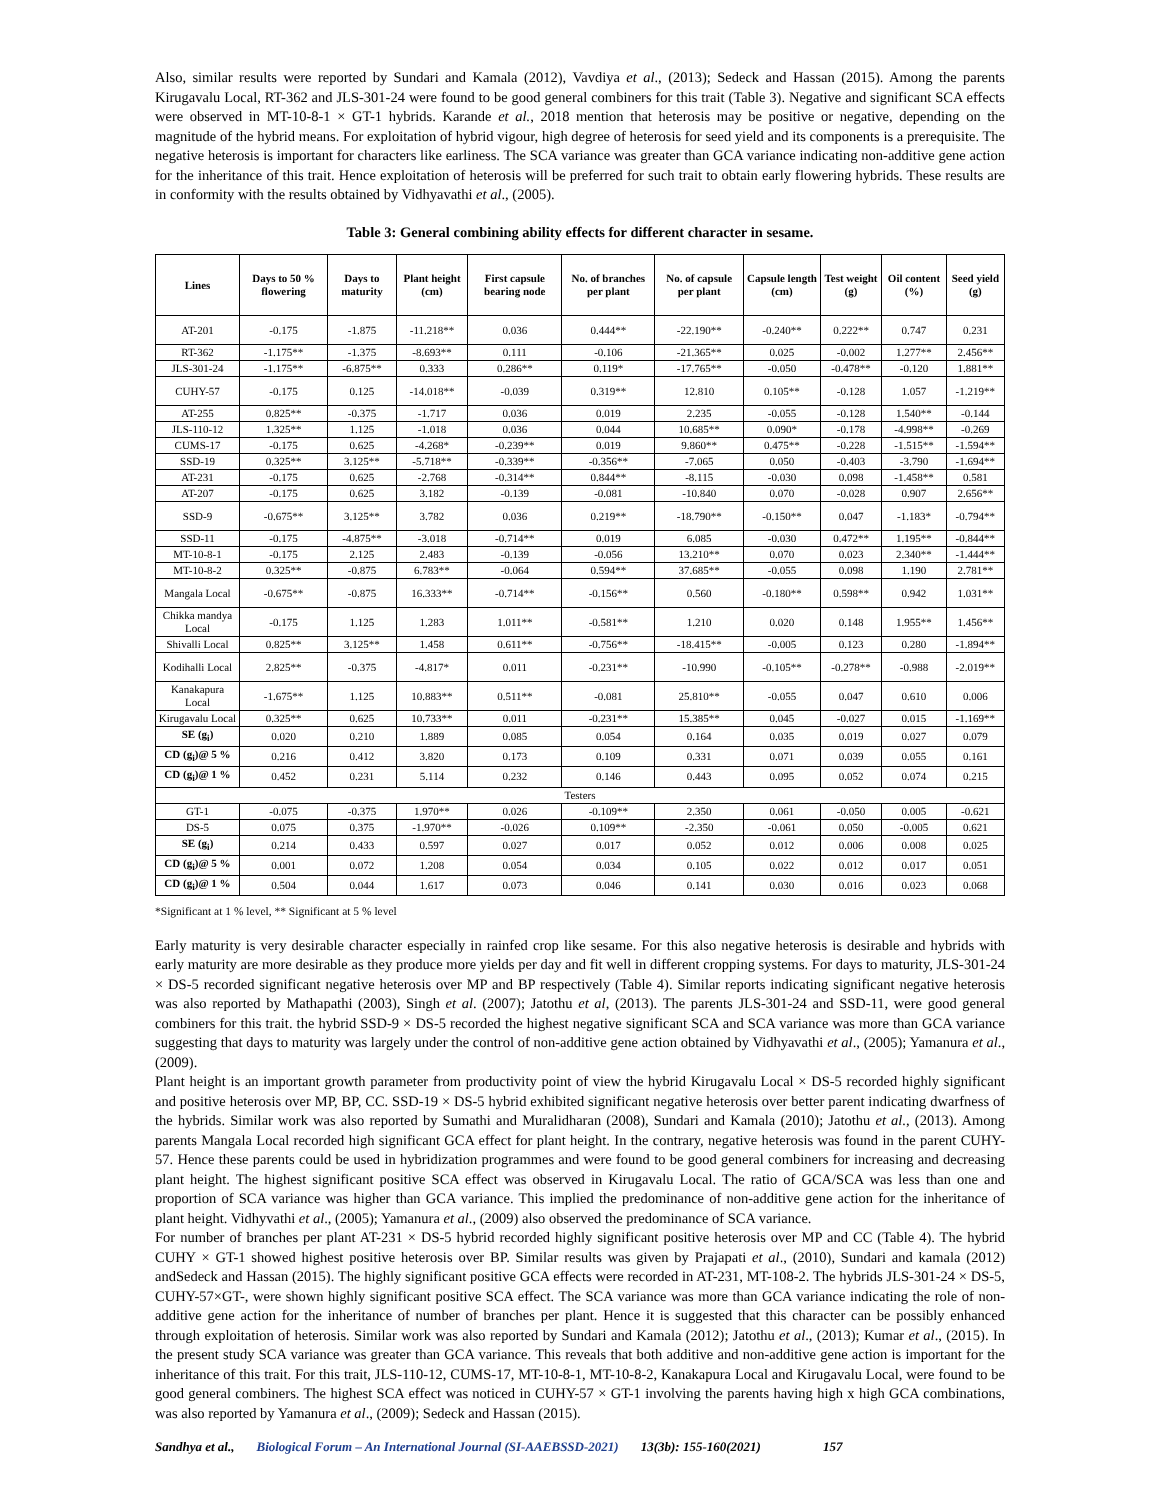Also, similar results were reported by Sundari and Kamala (2012), Vavdiya et al., (2013); Sedeck and Hassan (2015). Among the parents Kirugavalu Local, RT-362 and JLS-301-24 were found to be good general combiners for this trait (Table 3). Negative and significant SCA effects were observed in MT-10-8-1 × GT-1 hybrids. Karande et al., 2018 mention that heterosis may be positive or negative, depending on the magnitude of the hybrid means. For exploitation of hybrid vigour, high degree of heterosis for seed yield and its components is a prerequisite. The negative heterosis is important for characters like earliness. The SCA variance was greater than GCA variance indicating non-additive gene action for the inheritance of this trait. Hence exploitation of heterosis will be preferred for such trait to obtain early flowering hybrids. These results are in conformity with the results obtained by Vidhyavathi et al., (2005).
Table 3: General combining ability effects for different character in sesame.
| Lines | Days to 50 % flowering | Days to maturity | Plant height (cm) | First capsule bearing node | No. of branches per plant | No. of capsule per plant | Capsule length (cm) | Test weight (g) | Oil content (%) | Seed yield (g) |
| --- | --- | --- | --- | --- | --- | --- | --- | --- | --- | --- |
| AT-201 | -0.175 | -1.875 | -11.218** | 0.036 | 0.444** | -22.190** | -0.240** | 0.222** | 0.747 | 0.231 |
| RT-362 | -1.175** | -1.375 | -8.693** | 0.111 | -0.106 | -21.365** | 0.025 | -0.002 | 1.277** | 2.456** |
| JLS-301-24 | -1.175** | -6.875** | 0.333 | 0.286** | 0.119* | -17.765** | -0.050 | -0.478** | -0.120 | 1.881** |
| CUHY-57 | -0.175 | 0.125 | -14.018** | -0.039 | 0.319** | 12.810 | 0.105** | -0.128 | 1.057 | -1.219** |
| AT-255 | 0.825** | -0.375 | -1.717 | 0.036 | 0.019 | 2.235 | -0.055 | -0.128 | 1.540** | -0.144 |
| JLS-110-12 | 1.325** | 1.125 | -1.018 | 0.036 | 0.044 | 10.685** | 0.090* | -0.178 | -4.998** | -0.269 |
| CUMS-17 | -0.175 | 0.625 | -4.268* | -0.239** | 0.019 | 9.860** | 0.475** | -0.228 | -1.515** | -1.594** |
| SSD-19 | 0.325** | 3.125** | -5.718** | -0.339** | -0.356** | -7.065 | 0.050 | -0.403 | -3.790 | -1.694** |
| AT-231 | -0.175 | 0.625 | -2.768 | -0.314** | 0.844** | -8.115 | -0.030 | 0.098 | -1.458** | 0.581 |
| AT-207 | -0.175 | 0.625 | 3.182 | -0.139 | -0.081 | -10.840 | 0.070 | -0.028 | 0.907 | 2.656** |
| SSD-9 | -0.675** | 3.125** | 3.782 | 0.036 | 0.219** | -18.790** | -0.150** | 0.047 | -1.183* | -0.794** |
| SSD-11 | -0.175 | -4.875** | -3.018 | -0.714** | 0.019 | 6.085 | -0.030 | 0.472** | 1.195** | -0.844** |
| MT-10-8-1 | -0.175 | 2.125 | 2.483 | -0.139 | -0.056 | 13.210** | 0.070 | 0.023 | 2.340** | -1.444** |
| MT-10-8-2 | 0.325** | -0.875 | 6.783** | -0.064 | 0.594** | 37.685** | -0.055 | 0.098 | 1.190 | 2.781** |
| Mangala Local | -0.675** | -0.875 | 16.333** | -0.714** | -0.156** | 0.560 | -0.180** | 0.598** | 0.942 | 1.031** |
| Chikka mandya Local | -0.175 | 1.125 | 1.283 | 1.011** | -0.581** | 1.210 | 0.020 | 0.148 | 1.955** | 1.456** |
| Shivalli Local | 0.825** | 3.125** | 1.458 | 0.611** | -0.756** | -18.415** | -0.005 | 0.123 | 0.280 | -1.894** |
| Kodihalli Local | 2.825** | -0.375 | -4.817* | 0.011 | -0.231** | -10.990 | -0.105** | -0.278** | -0.988 | -2.019** |
| Kanakapura Local | -1.675** | 1.125 | 10.883** | 0.511** | -0.081 | 25.810** | -0.055 | 0.047 | 0.610 | 0.006 |
| Kirugavalu Local | 0.325** | 0.625 | 10.733** | 0.011 | -0.231** | 15.385** | 0.045 | -0.027 | 0.015 | -1.169** |
| SE (g<sub>i</sub>) | 0.020 | 0.210 | 1.889 | 0.085 | 0.054 | 0.164 | 0.035 | 0.019 | 0.027 | 0.079 |
| CD (g<sub>i</sub>)@ 5 % | 0.216 | 0.412 | 3.820 | 0.173 | 0.109 | 0.331 | 0.071 | 0.039 | 0.055 | 0.161 |
| CD (g<sub>i</sub>)@ 1 % | 0.452 | 0.231 | 5.114 | 0.232 | 0.146 | 0.443 | 0.095 | 0.052 | 0.074 | 0.215 |
| Testers | | | | | | | | | | |
| GT-1 | -0.075 | -0.375 | 1.970** | 0.026 | -0.109** | 2.350 | 0.061 | -0.050 | 0.005 | -0.621 |
| DS-5 | 0.075 | 0.375 | -1.970** | -0.026 | 0.109** | -2.350 | -0.061 | 0.050 | -0.005 | 0.621 |
| SE (g<sub>i</sub>) | 0.214 | 0.433 | 0.597 | 0.027 | 0.017 | 0.052 | 0.012 | 0.006 | 0.008 | 0.025 |
| CD (g<sub>i</sub>)@ 5 % | 0.001 | 0.072 | 1.208 | 0.054 | 0.034 | 0.105 | 0.022 | 0.012 | 0.017 | 0.051 |
| CD (g<sub>i</sub>)@ 1 % | 0.504 | 0.044 | 1.617 | 0.073 | 0.046 | 0.141 | 0.030 | 0.016 | 0.023 | 0.068 |
*Significant at 1 % level, ** Significant at 5 % level
Early maturity is very desirable character especially in rainfed crop like sesame. For this also negative heterosis is desirable and hybrids with early maturity are more desirable as they produce more yields per day and fit well in different cropping systems. For days to maturity, JLS-301-24 × DS-5 recorded significant negative heterosis over MP and BP respectively (Table 4). Similar reports indicating significant negative heterosis was also reported by Mathapathi (2003), Singh et al. (2007); Jatothu et al, (2013). The parents JLS-301-24 and SSD-11, were good general combiners for this trait. the hybrid SSD-9 × DS-5 recorded the highest negative significant SCA and SCA variance was more than GCA variance suggesting that days to maturity was largely under the control of non-additive gene action obtained by Vidhyavathi et al., (2005); Yamanura et al., (2009).
Plant height is an important growth parameter from productivity point of view the hybrid Kirugavalu Local × DS-5 recorded highly significant and positive heterosis over MP, BP, CC. SSD-19 × DS-5 hybrid exhibited significant negative heterosis over better parent indicating dwarfness of the hybrids. Similar work was also reported by Sumathi and Muralidharan (2008), Sundari and Kamala (2010); Jatothu et al., (2013). Among parents Mangala Local recorded high significant GCA effect for plant height. In the contrary, negative heterosis was found in the parent CUHY-57. Hence these parents could be used in hybridization programmes and were found to be good general combiners for increasing and decreasing plant height. The highest significant positive SCA effect was observed in Kirugavalu Local. The ratio of GCA/SCA was less than one and proportion of SCA variance was higher than GCA variance. This implied the predominance of non-additive gene action for the inheritance of plant height. Vidhyvathi et al., (2005); Yamanura et al., (2009) also observed the predominance of SCA variance.
For number of branches per plant AT-231 × DS-5 hybrid recorded highly significant positive heterosis over MP and CC (Table 4). The hybrid CUHY × GT-1 showed highest positive heterosis over BP. Similar results was given by Prajapati et al., (2010), Sundari and kamala (2012) andSedeck and Hassan (2015). The highly significant positive GCA effects were recorded in AT-231, MT-108-2. The hybrids JLS-301-24 × DS-5, CUHY-57×GT-, were shown highly significant positive SCA effect. The SCA variance was more than GCA variance indicating the role of non-additive gene action for the inheritance of number of branches per plant. Hence it is suggested that this character can be possibly enhanced through exploitation of heterosis. Similar work was also reported by Sundari and Kamala (2012); Jatothu et al., (2013); Kumar et al., (2015). In the present study SCA variance was greater than GCA variance. This reveals that both additive and non-additive gene action is important for the inheritance of this trait. For this trait, JLS-110-12, CUMS-17, MT-10-8-1, MT-10-8-2, Kanakapura Local and Kirugavalu Local, were found to be good general combiners. The highest SCA effect was noticed in CUHY-57 × GT-1 involving the parents having high x high GCA combinations, was also reported by Yamanura et al., (2009); Sedeck and Hassan (2015).
Sandhya et al., Biological Forum – An International Journal (SI-AAEBSSD-2021) 13(3b): 155-160(2021) 157